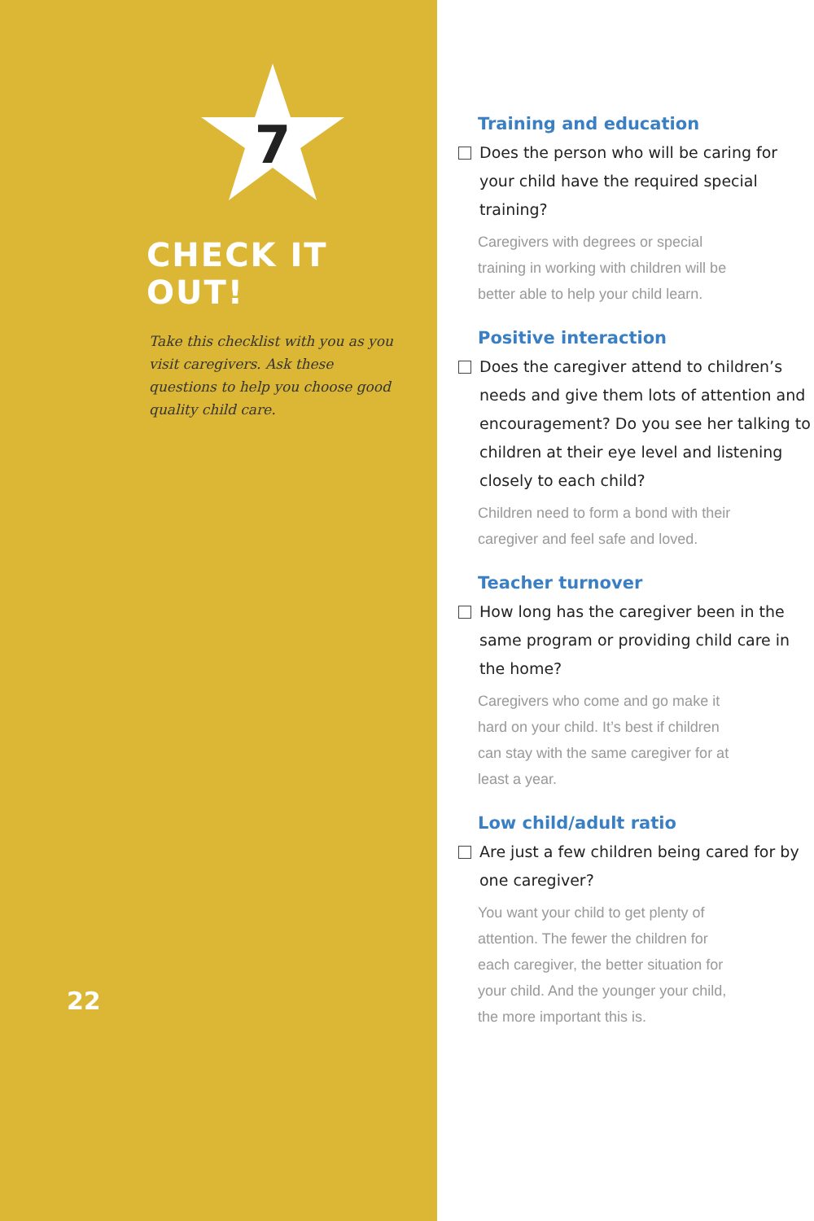7
CHECK IT OUT!
Take this checklist with you as you visit caregivers. Ask these questions to help you choose good quality child care.
22
Training and education
Does the person who will be caring for your child have the required special training?
Caregivers with degrees or special training in working with children will be better able to help your child learn.
Positive interaction
Does the caregiver attend to children’s needs and give them lots of attention and encouragement? Do you see her talking to children at their eye level and listening closely to each child?
Children need to form a bond with their caregiver and feel safe and loved.
Teacher turnover
How long has the caregiver been in the same program or providing child care in the home?
Caregivers who come and go make it hard on your child. It’s best if children can stay with the same caregiver for at least a year.
Low child/adult ratio
Are just a few children being cared for by one caregiver?
You want your child to get plenty of attention. The fewer the children for each caregiver, the better situation for your child. And the younger your child, the more important this is.